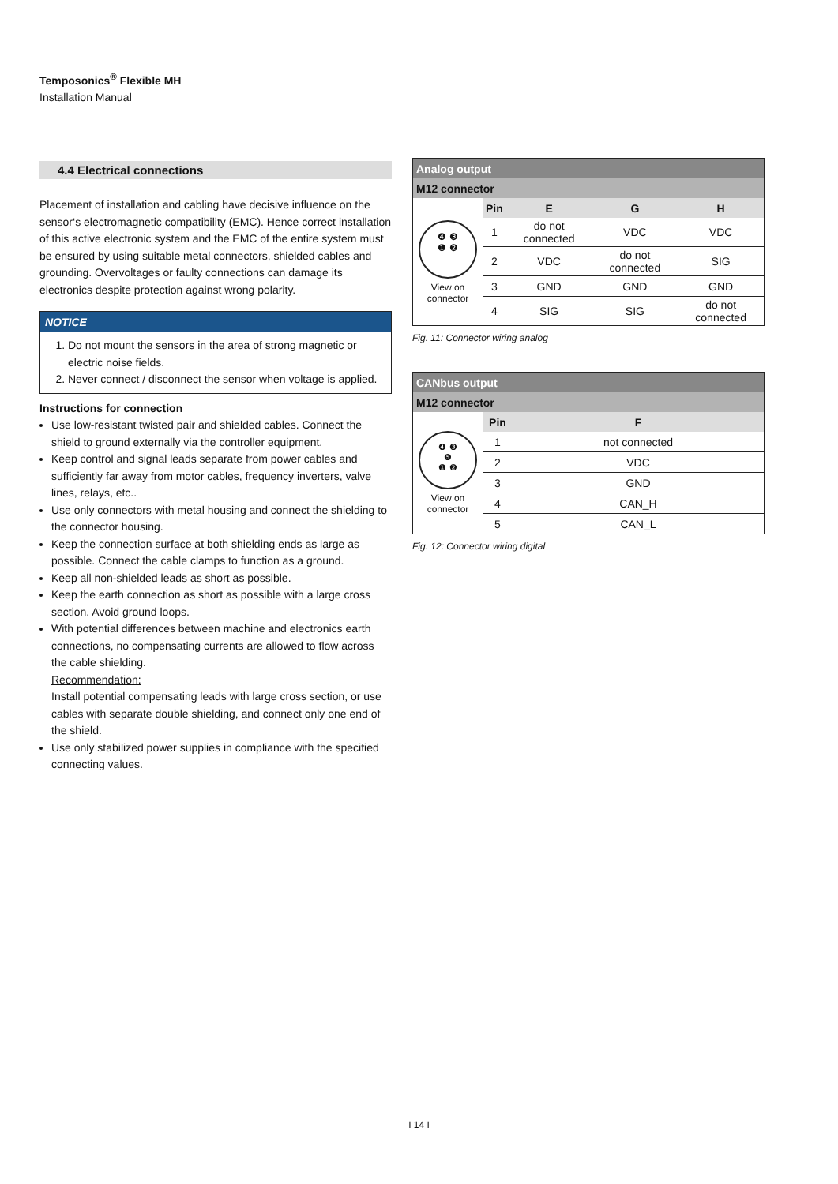Temposonics<sup>®</sup> Flexible MH
Installation Manual
4.4 Electrical connections
Placement of installation and cabling have decisive influence on the sensor‘s electromagnetic compatibility (EMC). Hence correct installation of this active electronic system and the EMC of the entire system must be ensured by using suitable metal connectors, shielded cables and grounding. Overvoltages or faulty connections can damage its electronics despite protection against wrong polarity.
NOTICE
1. Do not mount the sensors in the area of strong magnetic or electric noise fields.
2. Never connect / disconnect the sensor when voltage is applied.
Instructions for connection
Use low-resistant twisted pair and shielded cables. Connect the shield to ground externally via the controller equipment.
Keep control and signal leads separate from power cables and sufficiently far away from motor cables, frequency inverters, valve lines, relays, etc..
Use only connectors with metal housing and connect the shielding to the connector housing.
Keep the connection surface at both shielding ends as large as possible. Connect the cable clamps to function as a ground.
Keep all non-shielded leads as short as possible.
Keep the earth connection as short as possible with a large cross section. Avoid ground loops.
With potential differences between machine and electronics earth connections, no compensating currents are allowed to flow across the cable shielding.
Recommendation:
Install potential compensating leads with large cross section, or use cables with separate double shielding, and connect only one end of the shield.
Use only stabilized power supplies in compliance with the specified connecting values.
| Analog output | | | | |
| M12 connector | | | | |
| ❹ ❸ ❶ ❷ View on connector | Pin | E | G | H |
| | 1 | do not connected | VDC | VDC |
| | 2 | VDC | do not connected | SIG |
| | 3 | GND | GND | GND |
| | 4 | SIG | SIG | do not connected |
Fig. 11: Connector wiring analog
| CANbus output | | |
| M12 connector | | |
| ❹ ❸ ❺ ❶ ❷ View on connector | Pin | F |
| | 1 | not connected |
| | 2 | VDC |
| | 3 | GND |
| | 4 | CAN_H |
| | 5 | CAN_L |
Fig. 12: Connector wiring digital
I 14 I